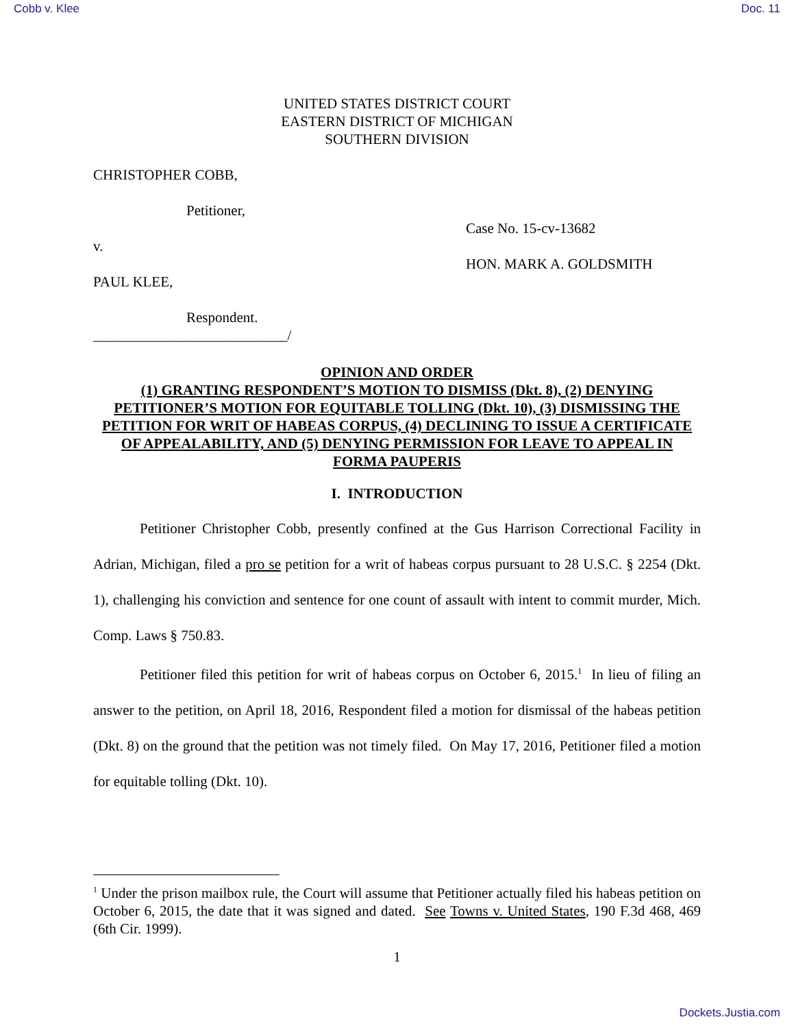Cobb v. Klee Doc. 11
UNITED STATES DISTRICT COURT
EASTERN DISTRICT OF MICHIGAN
SOUTHERN DIVISION
CHRISTOPHER COBB,
Petitioner,
v.
PAUL KLEE,
Respondent.
___________________________/
Case No. 15-cv-13682
HON. MARK A. GOLDSMITH
OPINION AND ORDER
(1) GRANTING RESPONDENT’S MOTION TO DISMISS (Dkt. 8), (2) DENYING PETITIONER’S MOTION FOR EQUITABLE TOLLING (Dkt. 10), (3) DISMISSING THE PETITION FOR WRIT OF HABEAS CORPUS, (4) DECLINING TO ISSUE A CERTIFICATE OF APPEALABILITY, AND (5) DENYING PERMISSION FOR LEAVE TO APPEAL IN FORMA PAUPERIS
I. INTRODUCTION
Petitioner Christopher Cobb, presently confined at the Gus Harrison Correctional Facility in Adrian, Michigan, filed a pro se petition for a writ of habeas corpus pursuant to 28 U.S.C. § 2254 (Dkt. 1), challenging his conviction and sentence for one count of assault with intent to commit murder, Mich. Comp. Laws § 750.83.
Petitioner filed this petition for writ of habeas corpus on October 6, 2015.<sup>1</sup> In lieu of filing an answer to the petition, on April 18, 2016, Respondent filed a motion for dismissal of the habeas petition (Dkt. 8) on the ground that the petition was not timely filed. On May 17, 2016, Petitioner filed a motion for equitable tolling (Dkt. 10).
<sup>1</sup> Under the prison mailbox rule, the Court will assume that Petitioner actually filed his habeas petition on October 6, 2015, the date that it was signed and dated. See Towns v. United States, 190 F.3d 468, 469 (6th Cir. 1999).
1
Dockets.Justia.com